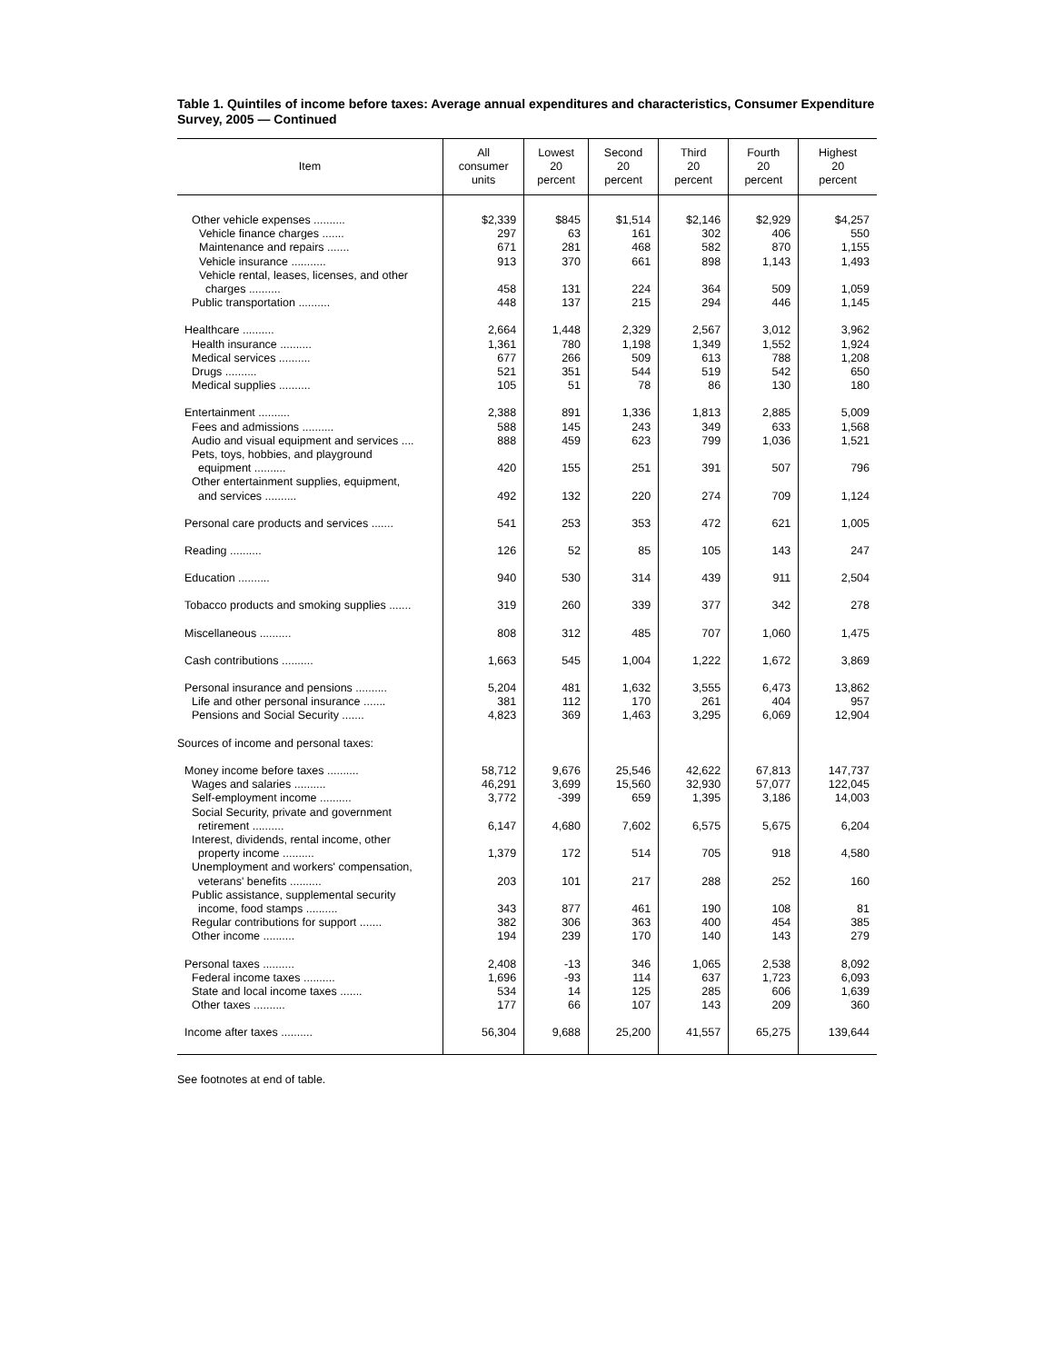Table 1. Quintiles of income before taxes: Average annual expenditures and characteristics, Consumer Expenditure Survey, 2005 — Continued
| Item | All consumer units | Lowest 20 percent | Second 20 percent | Third 20 percent | Fourth 20 percent | Highest 20 percent |
| --- | --- | --- | --- | --- | --- | --- |
| Other vehicle expenses .......... | $2,339 | $845 | $1,514 | $2,146 | $2,929 | $4,257 |
| Vehicle finance charges ....... | 297 | 63 | 161 | 302 | 406 | 550 |
| Maintenance and repairs ....... | 671 | 281 | 468 | 582 | 870 | 1,155 |
| Vehicle insurance ........... | 913 | 370 | 661 | 898 | 1,143 | 1,493 |
| Vehicle rental, leases, licenses, and other charges .......... | 458 | 131 | 224 | 364 | 509 | 1,059 |
| Public transportation .......... | 448 | 137 | 215 | 294 | 446 | 1,145 |
| Healthcare .......... | 2,664 | 1,448 | 2,329 | 2,567 | 3,012 | 3,962 |
| Health insurance .......... | 1,361 | 780 | 1,198 | 1,349 | 1,552 | 1,924 |
| Medical services .......... | 677 | 266 | 509 | 613 | 788 | 1,208 |
| Drugs .......... | 521 | 351 | 544 | 519 | 542 | 650 |
| Medical supplies .......... | 105 | 51 | 78 | 86 | 130 | 180 |
| Entertainment .......... | 2,388 | 891 | 1,336 | 1,813 | 2,885 | 5,009 |
| Fees and admissions .......... | 588 | 145 | 243 | 349 | 633 | 1,568 |
| Audio and visual equipment and services .... | 888 | 459 | 623 | 799 | 1,036 | 1,521 |
| Pets, toys, hobbies, and playground equipment .......... | 420 | 155 | 251 | 391 | 507 | 796 |
| Other entertainment supplies, equipment, and services .......... | 492 | 132 | 220 | 274 | 709 | 1,124 |
| Personal care products and services ....... | 541 | 253 | 353 | 472 | 621 | 1,005 |
| Reading .......... | 126 | 52 | 85 | 105 | 143 | 247 |
| Education .......... | 940 | 530 | 314 | 439 | 911 | 2,504 |
| Tobacco products and smoking supplies ....... | 319 | 260 | 339 | 377 | 342 | 278 |
| Miscellaneous .......... | 808 | 312 | 485 | 707 | 1,060 | 1,475 |
| Cash contributions .......... | 1,663 | 545 | 1,004 | 1,222 | 1,672 | 3,869 |
| Personal insurance and pensions .......... | 5,204 | 481 | 1,632 | 3,555 | 6,473 | 13,862 |
| Life and other personal insurance ....... | 381 | 112 | 170 | 261 | 404 | 957 |
| Pensions and Social Security ....... | 4,823 | 369 | 1,463 | 3,295 | 6,069 | 12,904 |
| Sources of income and personal taxes: | | | | | | |
| Money income before taxes .......... | 58,712 | 9,676 | 25,546 | 42,622 | 67,813 | 147,737 |
| Wages and salaries .......... | 46,291 | 3,699 | 15,560 | 32,930 | 57,077 | 122,045 |
| Self-employment income .......... | 3,772 | -399 | 659 | 1,395 | 3,186 | 14,003 |
| Social Security, private and government retirement .......... | 6,147 | 4,680 | 7,602 | 6,575 | 5,675 | 6,204 |
| Interest, dividends, rental income, other property income .......... | 1,379 | 172 | 514 | 705 | 918 | 4,580 |
| Unemployment and workers' compensation, veterans' benefits .......... | 203 | 101 | 217 | 288 | 252 | 160 |
| Public assistance, supplemental security income, food stamps .......... | 343 | 877 | 461 | 190 | 108 | 81 |
| Regular contributions for support ....... | 382 | 306 | 363 | 400 | 454 | 385 |
| Other income .......... | 194 | 239 | 170 | 140 | 143 | 279 |
| Personal taxes .......... | 2,408 | -13 | 346 | 1,065 | 2,538 | 8,092 |
| Federal income taxes .......... | 1,696 | -93 | 114 | 637 | 1,723 | 6,093 |
| State and local income taxes ....... | 534 | 14 | 125 | 285 | 606 | 1,639 |
| Other taxes .......... | 177 | 66 | 107 | 143 | 209 | 360 |
| Income after taxes .......... | 56,304 | 9,688 | 25,200 | 41,557 | 65,275 | 139,644 |
See footnotes at end of table.